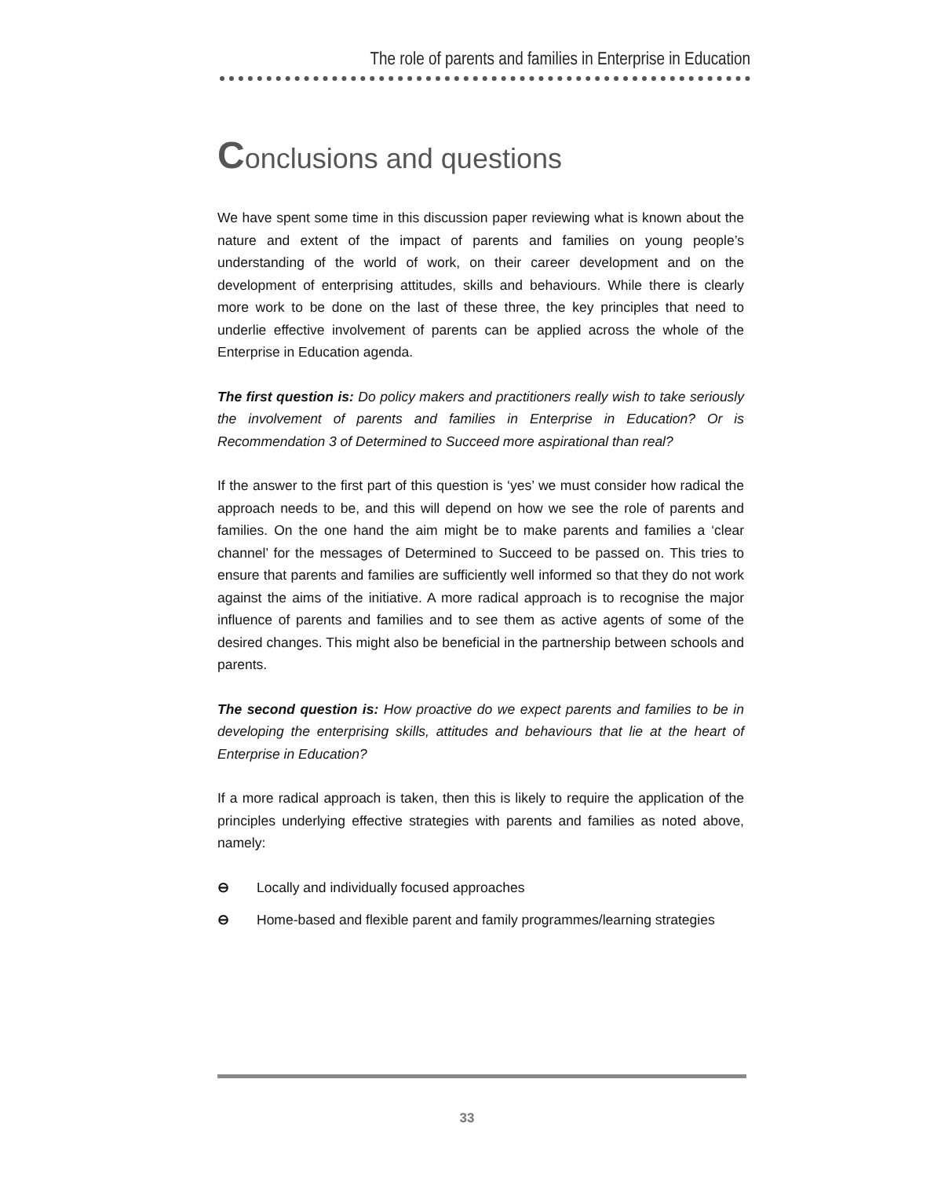The role of parents and families in Enterprise in Education
Conclusions and questions
We have spent some time in this discussion paper reviewing what is known about the nature and extent of the impact of parents and families on young people’s understanding of the world of work, on their career development and on the development of enterprising attitudes, skills and behaviours. While there is clearly more work to be done on the last of these three, the key principles that need to underlie effective involvement of parents can be applied across the whole of the Enterprise in Education agenda.
The first question is: Do policy makers and practitioners really wish to take seriously the involvement of parents and families in Enterprise in Education? Or is Recommendation 3 of Determined to Succeed more aspirational than real?
If the answer to the first part of this question is ‘yes’ we must consider how radical the approach needs to be, and this will depend on how we see the role of parents and families. On the one hand the aim might be to make parents and families a ‘clear channel’ for the messages of Determined to Succeed to be passed on. This tries to ensure that parents and families are sufficiently well informed so that they do not work against the aims of the initiative. A more radical approach is to recognise the major influence of parents and families and to see them as active agents of some of the desired changes. This might also be beneficial in the partnership between schools and parents.
The second question is: How proactive do we expect parents and families to be in developing the enterprising skills, attitudes and behaviours that lie at the heart of Enterprise in Education?
If a more radical approach is taken, then this is likely to require the application of the principles underlying effective strategies with parents and families as noted above, namely:
⊖ Locally and individually focused approaches
⊖ Home-based and flexible parent and family programmes/learning strategies
33